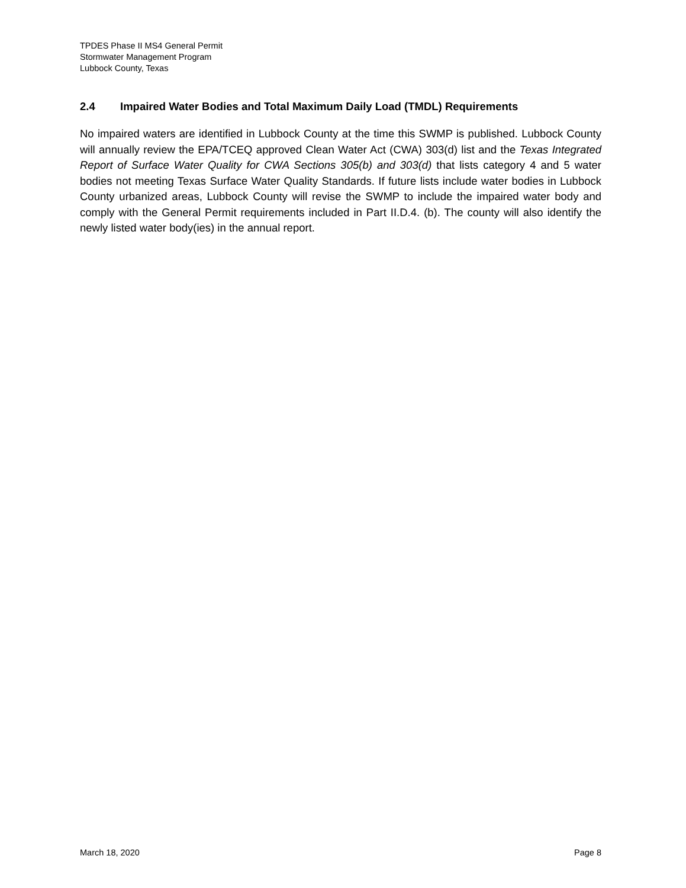TPDES Phase II MS4 General Permit
Stormwater Management Program
Lubbock County, Texas
2.4 Impaired Water Bodies and Total Maximum Daily Load (TMDL) Requirements
No impaired waters are identified in Lubbock County at the time this SWMP is published. Lubbock County will annually review the EPA/TCEQ approved Clean Water Act (CWA) 303(d) list and the Texas Integrated Report of Surface Water Quality for CWA Sections 305(b) and 303(d) that lists category 4 and 5 water bodies not meeting Texas Surface Water Quality Standards. If future lists include water bodies in Lubbock County urbanized areas, Lubbock County will revise the SWMP to include the impaired water body and comply with the General Permit requirements included in Part II.D.4. (b). The county will also identify the newly listed water body(ies) in the annual report.
March 18, 2020 Page 8